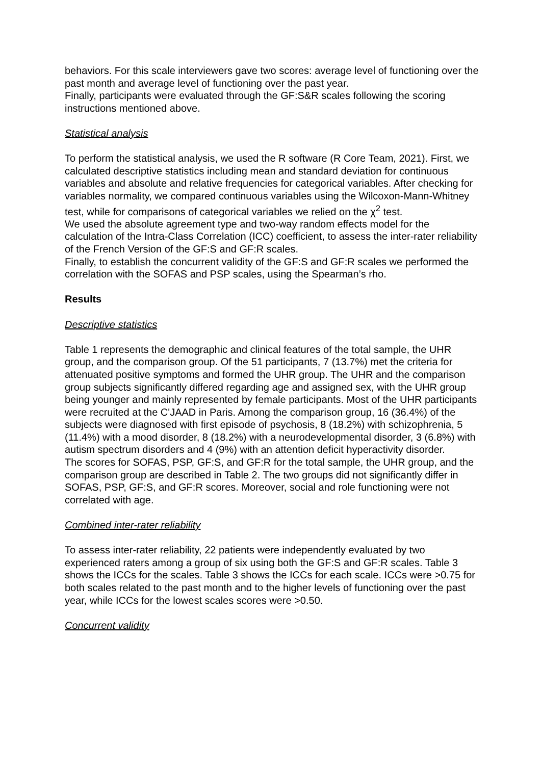behaviors. For this scale interviewers gave two scores: average level of functioning over the past month and average level of functioning over the past year.
Finally, participants were evaluated through the GF:S&R scales following the scoring instructions mentioned above.
Statistical analysis
To perform the statistical analysis, we used the R software (R Core Team, 2021). First, we calculated descriptive statistics including mean and standard deviation for continuous variables and absolute and relative frequencies for categorical variables. After checking for variables normality, we compared continuous variables using the Wilcoxon-Mann-Whitney test, while for comparisons of categorical variables we relied on the χ<sup>2</sup> test.
We used the absolute agreement type and two-way random effects model for the calculation of the Intra-Class Correlation (ICC) coefficient, to assess the inter-rater reliability of the French Version of the GF:S and GF:R scales.
Finally, to establish the concurrent validity of the GF:S and GF:R scales we performed the correlation with the SOFAS and PSP scales, using the Spearman’s rho.
Results
Descriptive statistics
Table 1 represents the demographic and clinical features of the total sample, the UHR group, and the comparison group. Of the 51 participants, 7 (13.7%) met the criteria for attenuated positive symptoms and formed the UHR group. The UHR and the comparison group subjects significantly differed regarding age and assigned sex, with the UHR group being younger and mainly represented by female participants. Most of the UHR participants were recruited at the C'JAAD in Paris. Among the comparison group, 16 (36.4%) of the subjects were diagnosed with first episode of psychosis, 8 (18.2%) with schizophrenia, 5 (11.4%) with a mood disorder, 8 (18.2%) with a neurodevelopmental disorder, 3 (6.8%) with autism spectrum disorders and 4 (9%) with an attention deficit hyperactivity disorder.
The scores for SOFAS, PSP, GF:S, and GF:R for the total sample, the UHR group, and the comparison group are described in Table 2. The two groups did not significantly differ in SOFAS, PSP, GF:S, and GF:R scores. Moreover, social and role functioning were not correlated with age.
Combined inter-rater reliability
To assess inter-rater reliability, 22 patients were independently evaluated by two experienced raters among a group of six using both the GF:S and GF:R scales. Table 3 shows the ICCs for the scales. Table 3 shows the ICCs for each scale. ICCs were >0.75 for both scales related to the past month and to the higher levels of functioning over the past year, while ICCs for the lowest scales scores were >0.50.
Concurrent validity